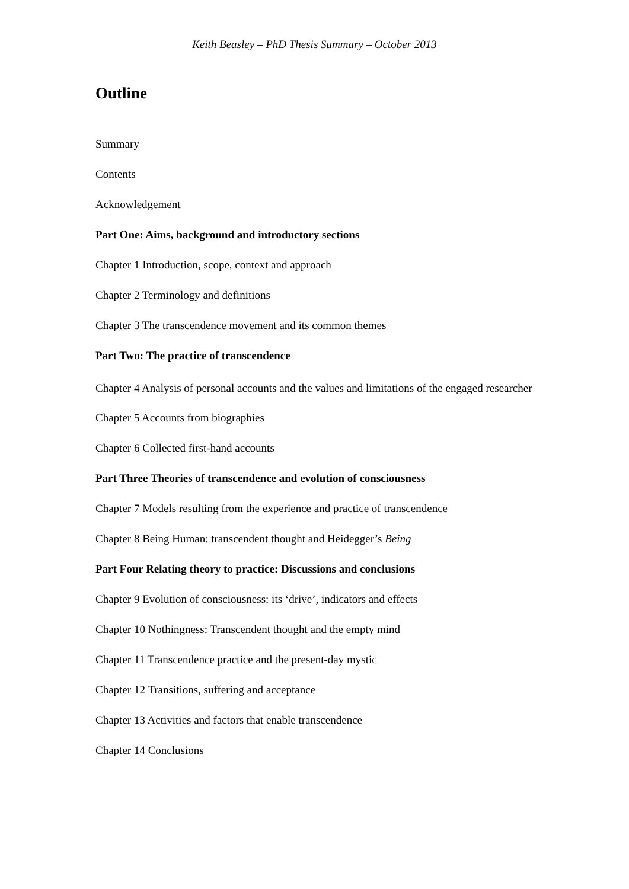Keith Beasley – PhD Thesis Summary – October 2013
Outline
Summary
Contents
Acknowledgement
Part One: Aims, background and introductory sections
Chapter 1 Introduction, scope, context and approach
Chapter 2 Terminology and definitions
Chapter 3 The transcendence movement and its common themes
Part Two: The practice of transcendence
Chapter 4 Analysis of personal accounts and the values and limitations of the engaged researcher
Chapter 5 Accounts from biographies
Chapter 6 Collected first-hand accounts
Part Three Theories of transcendence and evolution of consciousness
Chapter 7 Models resulting from the experience and practice of transcendence
Chapter 8 Being Human: transcendent thought and Heidegger’s Being
Part Four Relating theory to practice: Discussions and conclusions
Chapter 9 Evolution of consciousness: its ‘drive’, indicators and effects
Chapter 10 Nothingness: Transcendent thought and the empty mind
Chapter 11 Transcendence practice and the present-day mystic
Chapter 12 Transitions, suffering and acceptance
Chapter 13 Activities and factors that enable transcendence
Chapter 14 Conclusions